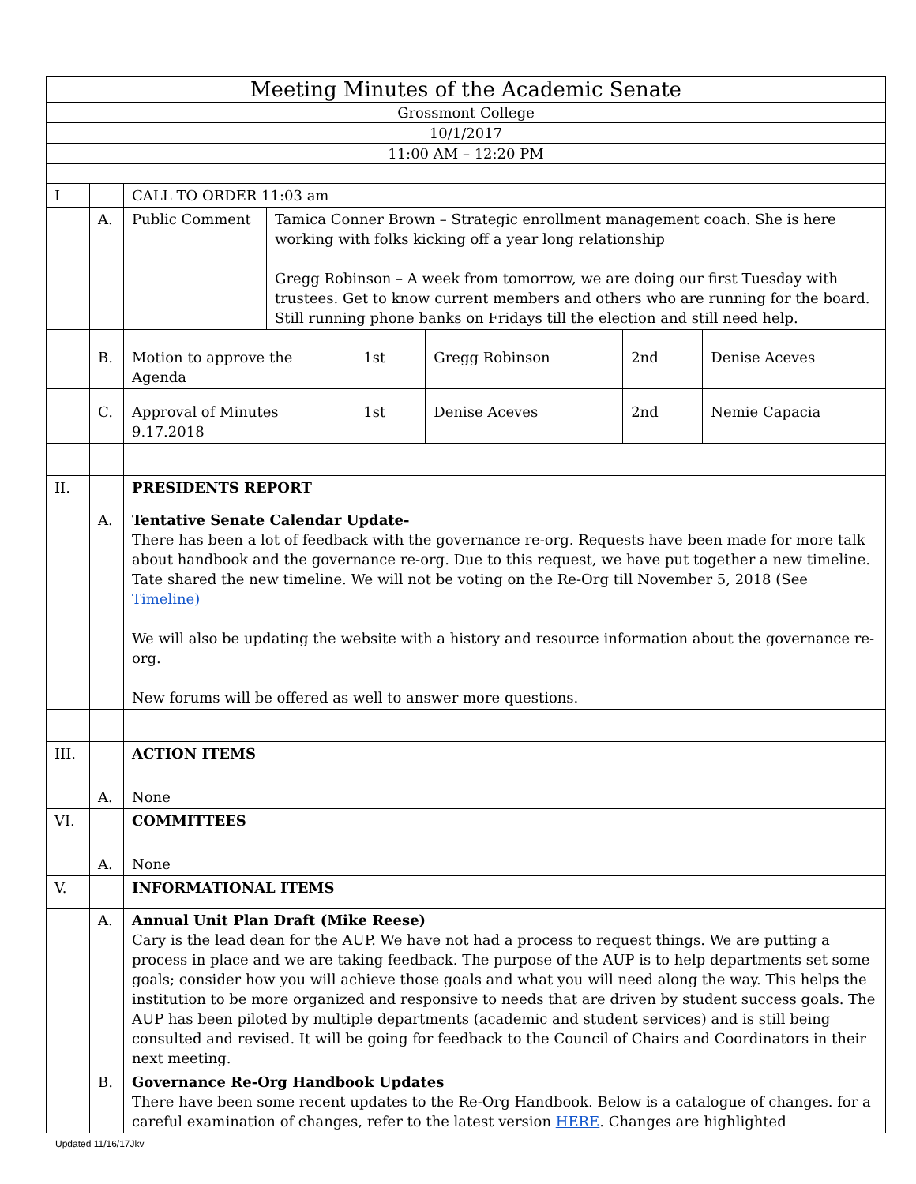| Meeting Minutes of the Academic Senate | | | | | | | |
| Grossmont College | | | | | | | |
| 10/1/2017 | | | | | | | |
| 11:00 AM – 12:20 PM | | | | | | | |
| I | | CALL TO ORDER 11:03 am | | | | | |
| | A. | Public Comment | Tamica Conner Brown – Strategic enrollment management coach. She is here working with folks kicking off a year long relationship Gregg Robinson – A week from tomorrow, we are doing our first Tuesday with trustees. Get to know current members and others who are running for the board. Still running phone banks on Fridays till the election and still need help. | | | | |
| | B. | Motion to approve the Agenda | | 1st | Gregg Robinson | 2nd | Denise Aceves |
| | C. | Approval of Minutes 9.17.2018 | | 1st | Denise Aceves | 2nd | Nemie Capacia |
| II. | | PRESIDENTS REPORT | | | | | |
| | A. | Tentative Senate Calendar Update- There has been a lot of feedback with the governance re-org. Requests have been made for more talk about handbook and the governance re-org. Due to this request, we have put together a new timeline. Tate shared the new timeline. We will not be voting on the Re-Org till November 5, 2018 (See Timeline) We will also be updating the website with a history and resource information about the governance re-org. New forums will be offered as well to answer more questions. | | | | | |
| III. | | ACTION ITEMS | | | | | |
| | A. | None | | | | | |
| VI. | | COMMITTEES | | | | | |
| | A. | None | | | | | |
| V. | | INFORMATIONAL ITEMS | | | | | |
| | A. | Annual Unit Plan Draft (Mike Reese) Cary is the lead dean for the AUP. We have not had a process to request things. We are putting a process in place and we are taking feedback. The purpose of the AUP is to help departments set some goals; consider how you will achieve those goals and what you will need along the way. This helps the institution to be more organized and responsive to needs that are driven by student success goals. The AUP has been piloted by multiple departments (academic and student services) and is still being consulted and revised. It will be going for feedback to the Council of Chairs and Coordinators in their next meeting. | | | | | |
| | B. | Governance Re-Org Handbook Updates There have been some recent updates to the Re-Org Handbook. Below is a catalogue of changes. for a careful examination of changes, refer to the latest version HERE . Changes are highlighted | | | | | |
Updated 11/16/17Jkv